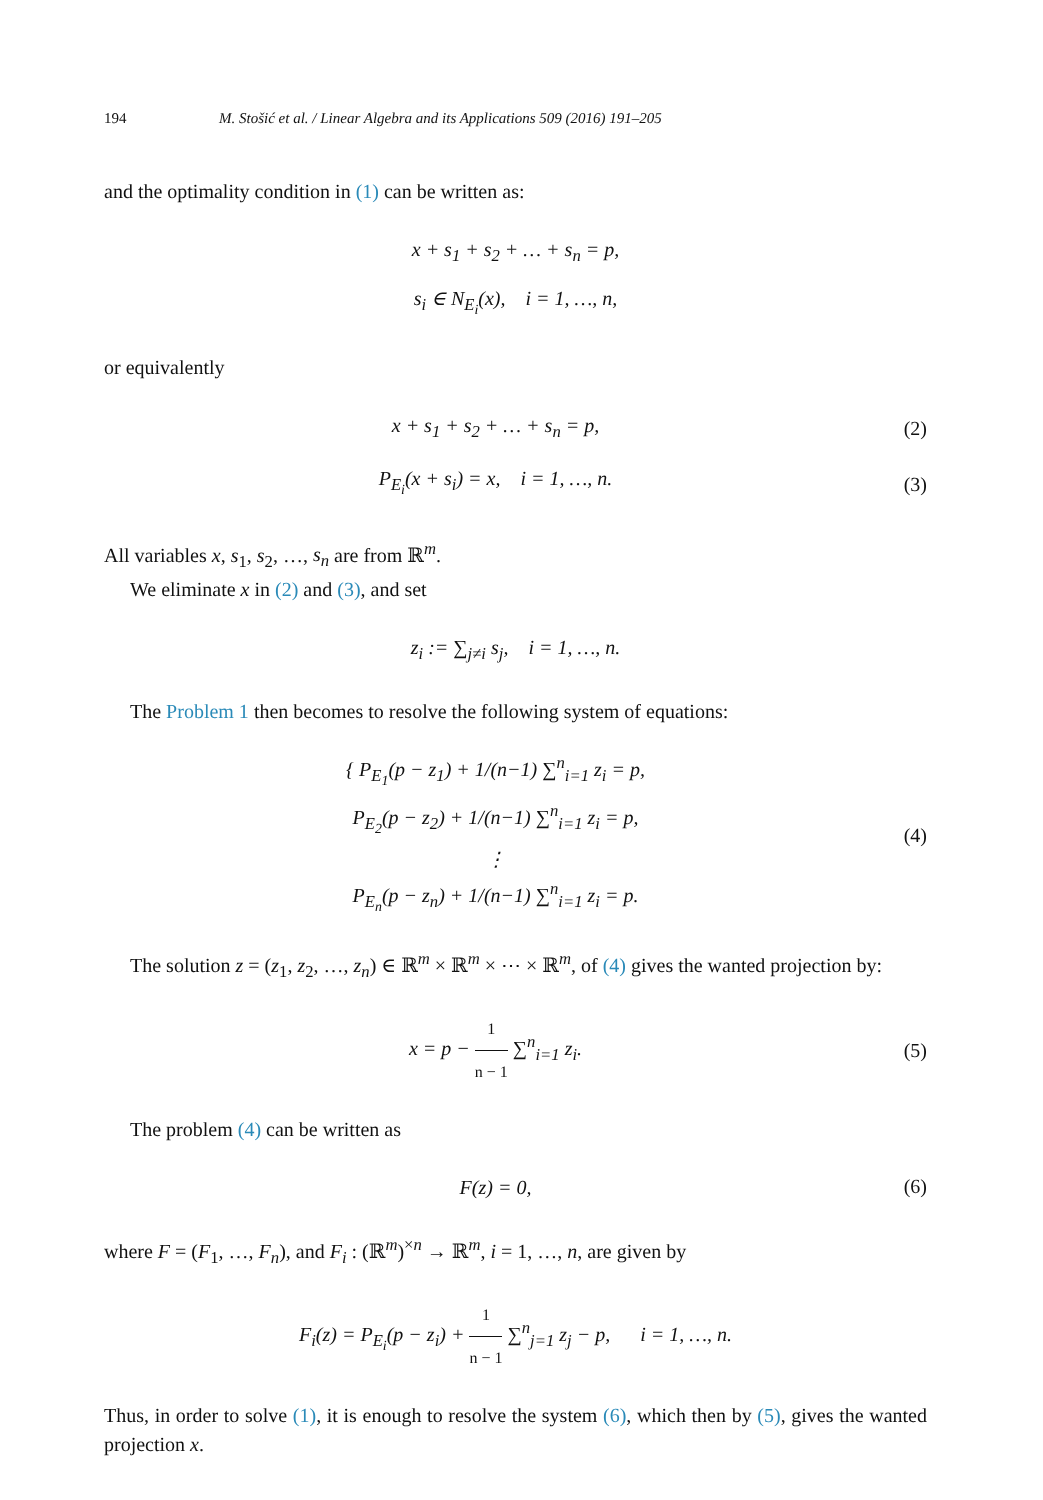194 M. Stošić et al. / Linear Algebra and its Applications 509 (2016) 191–205
and the optimality condition in (1) can be written as:
x + s<sub>1</sub> + s<sub>2</sub> + … + s<sub>n</sub> = p,
s<sub>i</sub> ∈ N<sub>E<sub>i</sub></sub>(x), i = 1, …, n,
or equivalently
x + s<sub>1</sub> + s<sub>2</sub> + … + s<sub>n</sub> = p,
(2)
P<sub>E<sub>i</sub></sub>(x + s<sub>i</sub>) = x, i = 1, …, n.
(3)
All variables x, s<sub>1</sub>, s<sub>2</sub>, …, s<sub>n</sub> are from ℝ<sup>m</sup>.
We eliminate x in (2) and (3), and set
z<sub>i</sub> := ∑<sub>j≠i</sub> s<sub>j</sub>, i = 1, …, n.
The Problem 1 then becomes to resolve the following system of equations:
{ P<sub>E<sub>1</sub></sub>(p − z<sub>1</sub>) + 1/(n−1) ∑<sup>n</sup><sub>i=1</sub> z<sub>i</sub> = p,
P<sub>E<sub>2</sub></sub>(p − z<sub>2</sub>) + 1/(n−1) ∑<sup>n</sup><sub>i=1</sub> z<sub>i</sub> = p,
⋮
P<sub>E<sub>n</sub></sub>(p − z<sub>n</sub>) + 1/(n−1) ∑<sup>n</sup><sub>i=1</sub> z<sub>i</sub> = p.
(4)
The solution z = (z<sub>1</sub>, z<sub>2</sub>, …, z<sub>n</sub>) ∈ ℝ<sup>m</sup> × ℝ<sup>m</sup> × ⋯ × ℝ<sup>m</sup>, of (4) gives the wanted projection by:
x = p − 1 n − 1 ∑<sup>n</sup><sub>i=1</sub> z<sub>i</sub>.
(5)
The problem (4) can be written as
F(z) = 0,
(6)
where F = (F<sub>1</sub>, …, F<sub>n</sub>), and F<sub>i</sub> : (ℝ<sup>m</sup>)<sup>×n</sup> → ℝ<sup>m</sup>, i = 1, …, n, are given by
F<sub>i</sub>(z) = P<sub>E<sub>i</sub></sub>(p − z<sub>i</sub>) + 1 n − 1 ∑<sup>n</sup><sub>j=1</sub> z<sub>j</sub> − p, i = 1, …, n.
Thus, in order to solve (1), it is enough to resolve the system (6), which then by (5), gives the wanted projection x.